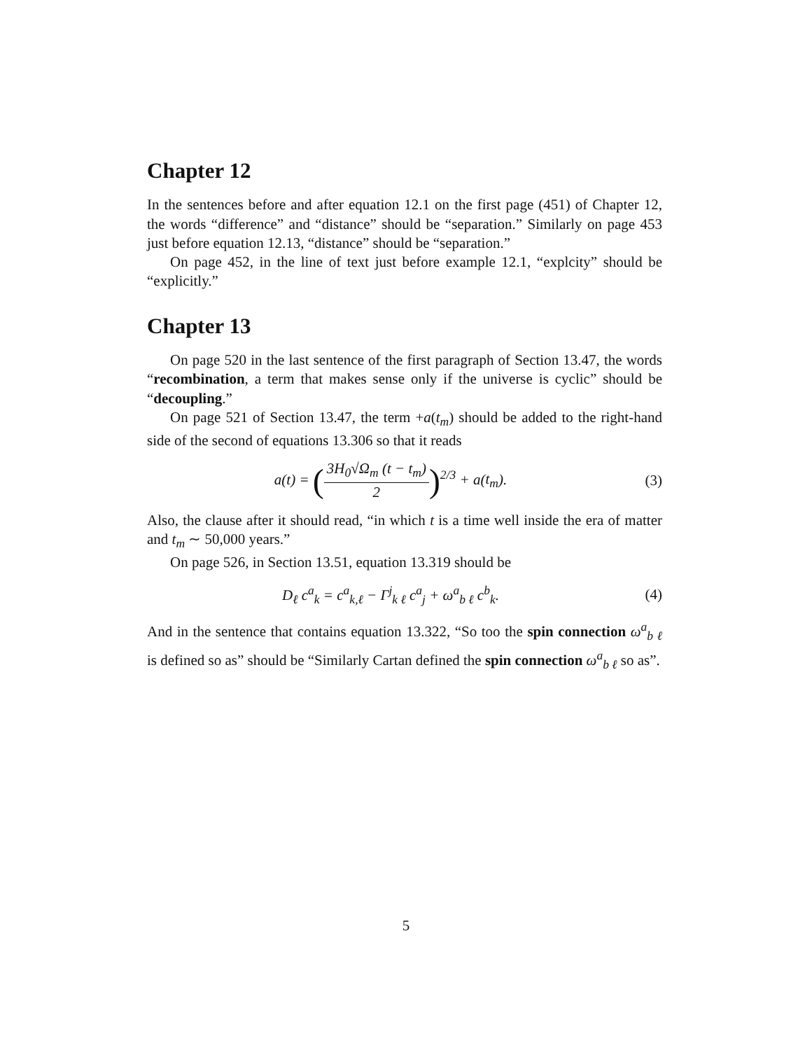Chapter 12
In the sentences before and after equation 12.1 on the first page (451) of Chapter 12, the words “difference” and “distance” should be “separation.” Similarly on page 453 just before equation 12.13, “distance” should be “separation.”
On page 452, in the line of text just before example 12.1, “explcity” should be “explicitly.”
Chapter 13
On page 520 in the last sentence of the first paragraph of Section 13.47, the words “recombination, a term that makes sense only if the universe is cyclic” should be “decoupling.”
On page 521 of Section 13.47, the term +a(t<sub>m</sub>) should be added to the right-hand side of the second of equations 13.306 so that it reads
a(t) = (3H<sub>0</sub>√Ω<sub>m</sub> (t − t<sub>m</sub>) 2)<sup>2/3</sup> + a(t<sub>m</sub>).
(3)
Also, the clause after it should read, “in which t is a time well inside the era of matter and t<sub>m</sub> ∼ 50,000 years.”
On page 526, in Section 13.51, equation 13.319 should be
D<sub>ℓ</sub> c<sup>a</sup><sub>k</sub> = c<sup>a</sup><sub>k,ℓ</sub> − Γ<sup>j</sup><sub>k ℓ</sub> c<sup>a</sup><sub>j</sub> + ω<sup>a</sup><sub>b ℓ</sub> c<sup>b</sup><sub>k</sub>.
(4)
And in the sentence that contains equation 13.322, “So too the spin connection ω<sup>a</sup><sub>b ℓ</sub> is defined so as” should be “Similarly Cartan defined the spin connection ω<sup>a</sup><sub>b ℓ</sub> so as”.
5